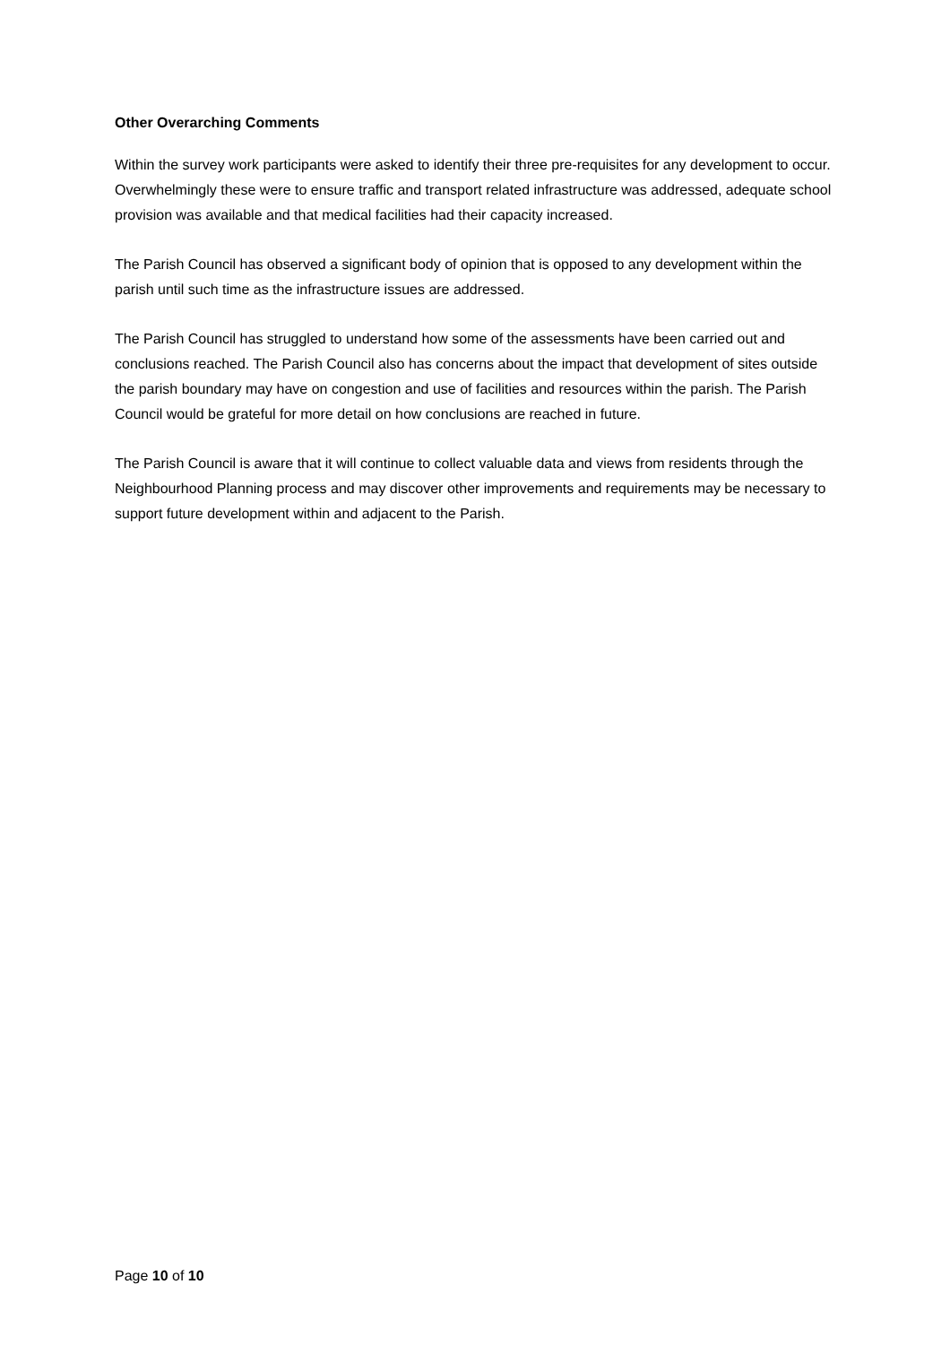Other Overarching Comments
Within the survey work participants were asked to identify their three pre-requisites for any development to occur. Overwhelmingly these were to ensure traffic and transport related infrastructure was addressed, adequate school provision was available and that medical facilities had their capacity increased.
The Parish Council has observed a significant body of opinion that is opposed to any development within the parish until such time as the infrastructure issues are addressed.
The Parish Council has struggled to understand how some of the assessments have been carried out and conclusions reached. The Parish Council also has concerns about the impact that development of sites outside the parish boundary may have on congestion and use of facilities and resources within the parish. The Parish Council would be grateful for more detail on how conclusions are reached in future.
The Parish Council is aware that it will continue to collect valuable data and views from residents through the Neighbourhood Planning process and may discover other improvements and requirements may be necessary to support future development within and adjacent to the Parish.
Page 10 of 10